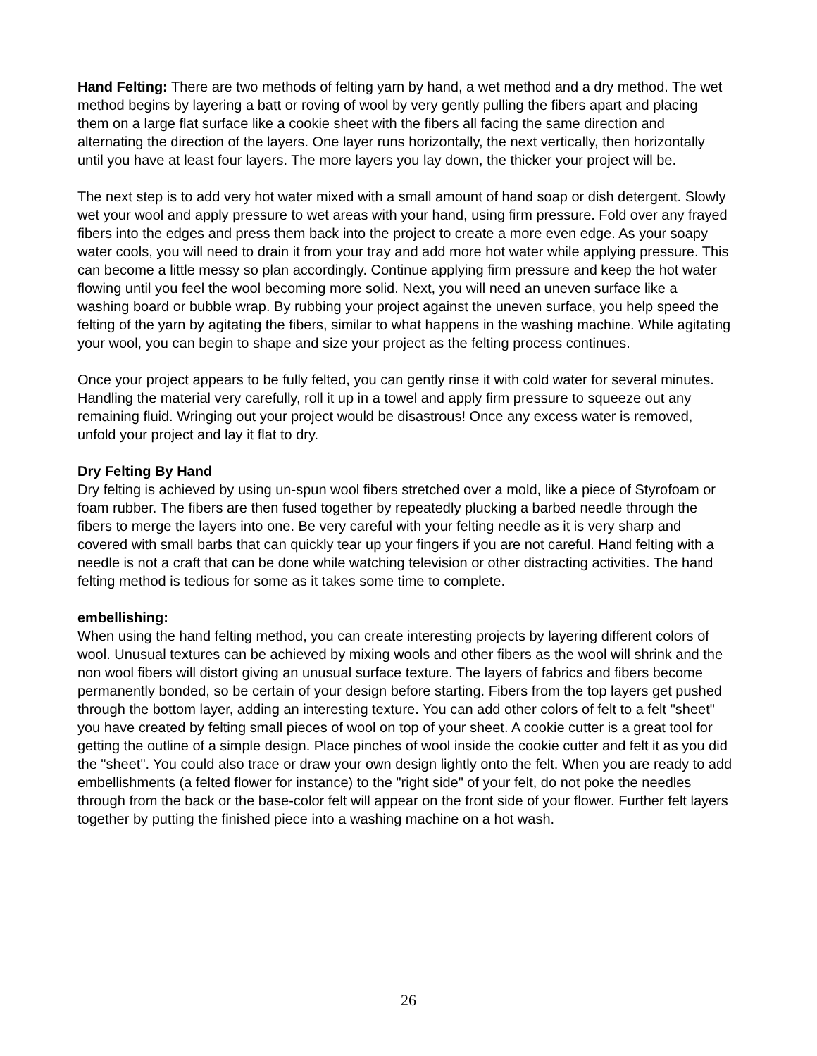Hand Felting: There are two methods of felting yarn by hand, a wet method and a dry method. The wet method begins by layering a batt or roving of wool by very gently pulling the fibers apart and placing them on a large flat surface like a cookie sheet with the fibers all facing the same direction and alternating the direction of the layers. One layer runs horizontally, the next vertically, then horizontally until you have at least four layers. The more layers you lay down, the thicker your project will be.
The next step is to add very hot water mixed with a small amount of hand soap or dish detergent. Slowly wet your wool and apply pressure to wet areas with your hand, using firm pressure. Fold over any frayed fibers into the edges and press them back into the project to create a more even edge. As your soapy water cools, you will need to drain it from your tray and add more hot water while applying pressure. This can become a little messy so plan accordingly. Continue applying firm pressure and keep the hot water flowing until you feel the wool becoming more solid. Next, you will need an uneven surface like a washing board or bubble wrap. By rubbing your project against the uneven surface, you help speed the felting of the yarn by agitating the fibers, similar to what happens in the washing machine. While agitating your wool, you can begin to shape and size your project as the felting process continues.
Once your project appears to be fully felted, you can gently rinse it with cold water for several minutes. Handling the material very carefully, roll it up in a towel and apply firm pressure to squeeze out any remaining fluid. Wringing out your project would be disastrous! Once any excess water is removed, unfold your project and lay it flat to dry.
Dry Felting By Hand
Dry felting is achieved by using un-spun wool fibers stretched over a mold, like a piece of Styrofoam or foam rubber. The fibers are then fused together by repeatedly plucking a barbed needle through the fibers to merge the layers into one. Be very careful with your felting needle as it is very sharp and covered with small barbs that can quickly tear up your fingers if you are not careful. Hand felting with a needle is not a craft that can be done while watching television or other distracting activities. The hand felting method is tedious for some as it takes some time to complete.
embellishing:
When using the hand felting method, you can create interesting projects by layering different colors of wool. Unusual textures can be achieved by mixing wools and other fibers as the wool will shrink and the non wool fibers will distort giving an unusual surface texture. The layers of fabrics and fibers become permanently bonded, so be certain of your design before starting. Fibers from the top layers get pushed through the bottom layer, adding an interesting texture. You can add other colors of felt to a felt "sheet" you have created by felting small pieces of wool on top of your sheet. A cookie cutter is a great tool for getting the outline of a simple design. Place pinches of wool inside the cookie cutter and felt it as you did the "sheet". You could also trace or draw your own design lightly onto the felt. When you are ready to add embellishments (a felted flower for instance) to the "right side" of your felt, do not poke the needles through from the back or the base-color felt will appear on the front side of your flower. Further felt layers together by putting the finished piece into a washing machine on a hot wash.
26